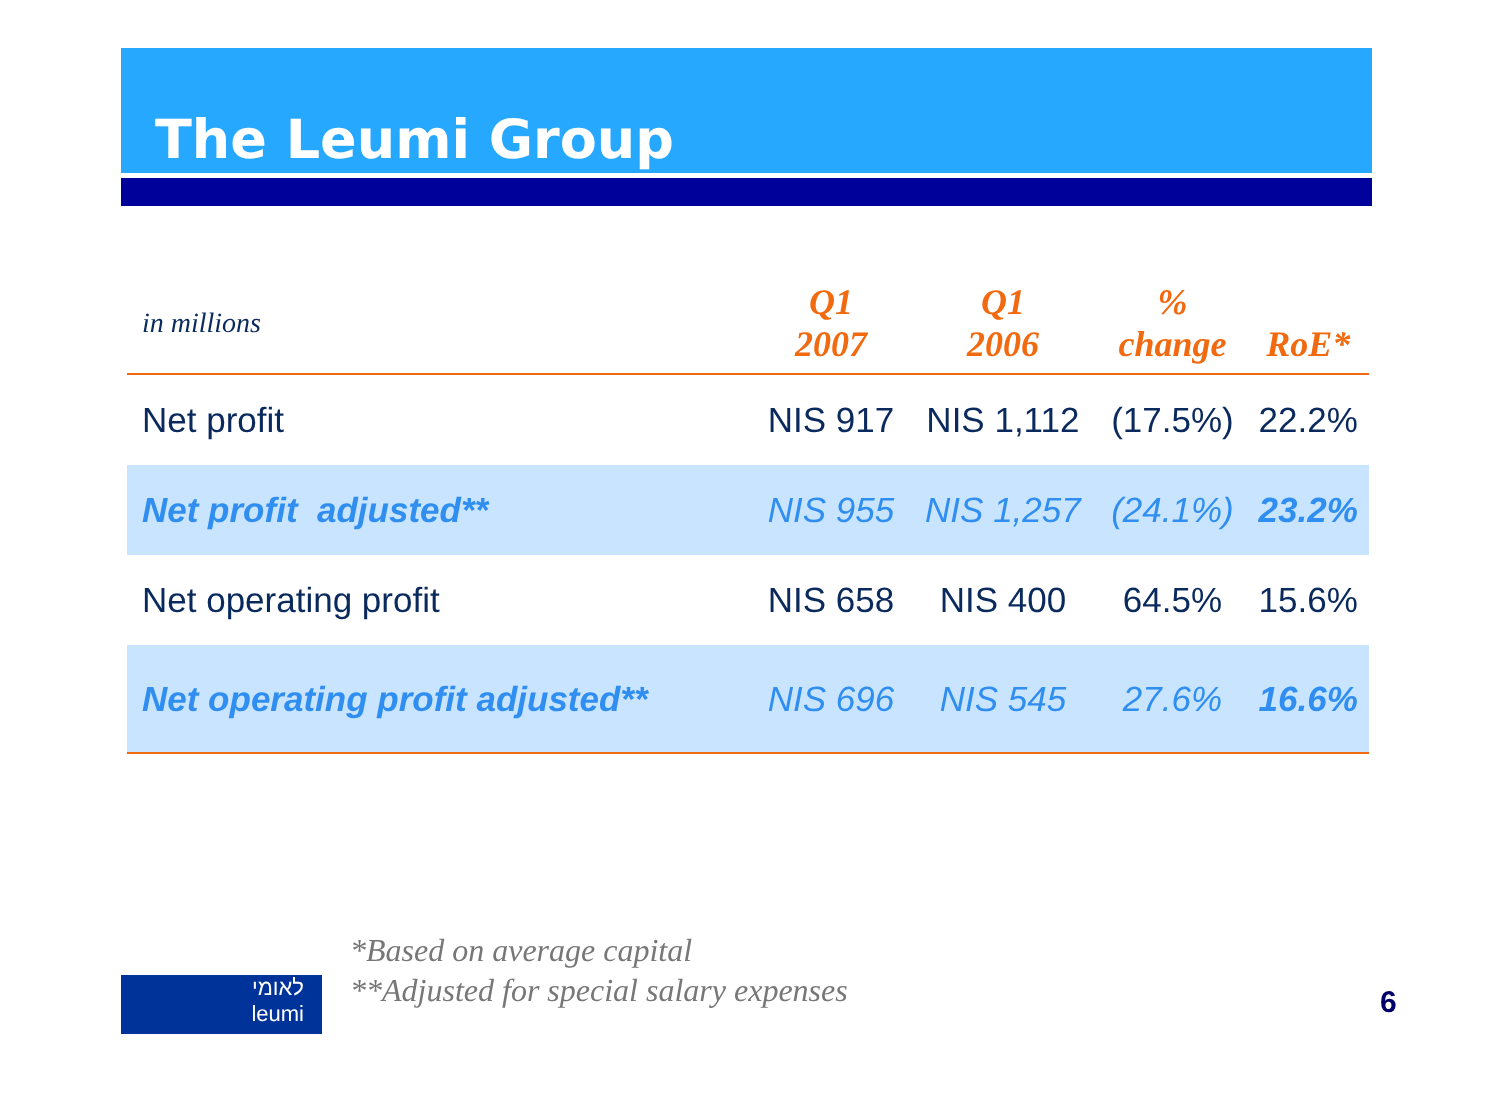The Leumi Group
| in millions | Q1 2007 | Q1 2006 | % change | RoE* |
| --- | --- | --- | --- | --- |
| Net profit | NIS 917 | NIS 1,112 | (17.5%) | 22.2% |
| Net profit adjusted** | NIS 955 | NIS 1,257 | (24.1%) | 23.2% |
| Net operating profit | NIS 658 | NIS 400 | 64.5% | 15.6% |
| Net operating profit adjusted** | NIS 696 | NIS 545 | 27.6% | 16.6% |
*Based on average capital
**Adjusted for special salary expenses
לאומי
leumi
6